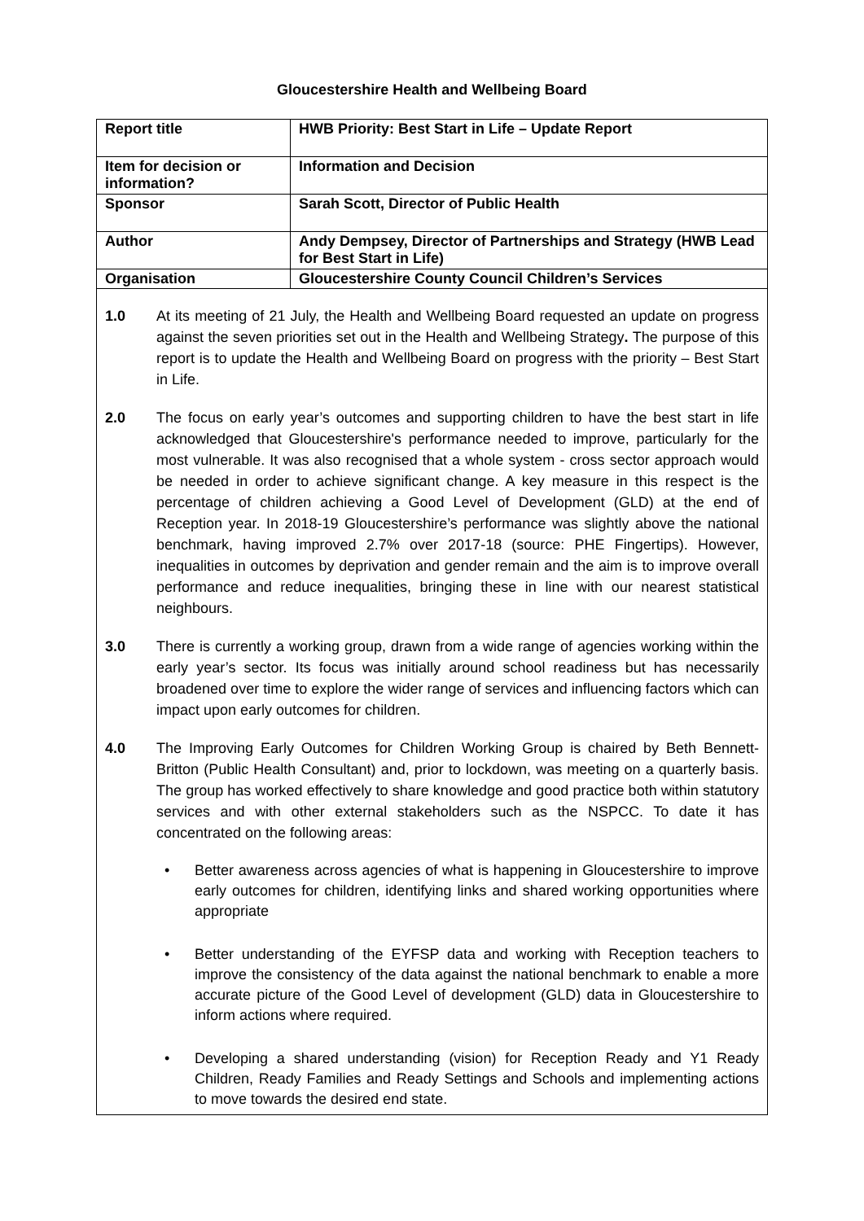Gloucestershire Health and Wellbeing Board
| Report title | HWB Priority: Best Start in Life – Update Report |
| Item for decision or information? | Information and Decision |
| Sponsor | Sarah Scott, Director of Public Health |
| Author | Andy Dempsey, Director of Partnerships and Strategy (HWB Lead for Best Start in Life) |
| Organisation | Gloucestershire County Council Children’s Services |
1.0 At its meeting of 21 July, the Health and Wellbeing Board requested an update on progress against the seven priorities set out in the Health and Wellbeing Strategy. The purpose of this report is to update the Health and Wellbeing Board on progress with the priority – Best Start in Life.
2.0 The focus on early year’s outcomes and supporting children to have the best start in life acknowledged that Gloucestershire's performance needed to improve, particularly for the most vulnerable. It was also recognised that a whole system - cross sector approach would be needed in order to achieve significant change. A key measure in this respect is the percentage of children achieving a Good Level of Development (GLD) at the end of Reception year. In 2018-19 Gloucestershire’s performance was slightly above the national benchmark, having improved 2.7% over 2017-18 (source: PHE Fingertips). However, inequalities in outcomes by deprivation and gender remain and the aim is to improve overall performance and reduce inequalities, bringing these in line with our nearest statistical neighbours.
3.0 There is currently a working group, drawn from a wide range of agencies working within the early year’s sector. Its focus was initially around school readiness but has necessarily broadened over time to explore the wider range of services and influencing factors which can impact upon early outcomes for children.
4.0 The Improving Early Outcomes for Children Working Group is chaired by Beth Bennett-Britton (Public Health Consultant) and, prior to lockdown, was meeting on a quarterly basis. The group has worked effectively to share knowledge and good practice both within statutory services and with other external stakeholders such as the NSPCC. To date it has concentrated on the following areas:
• Better awareness across agencies of what is happening in Gloucestershire to improve early outcomes for children, identifying links and shared working opportunities where appropriate
• Better understanding of the EYFSP data and working with Reception teachers to improve the consistency of the data against the national benchmark to enable a more accurate picture of the Good Level of development (GLD) data in Gloucestershire to inform actions where required.
• Developing a shared understanding (vision) for Reception Ready and Y1 Ready Children, Ready Families and Ready Settings and Schools and implementing actions to move towards the desired end state.